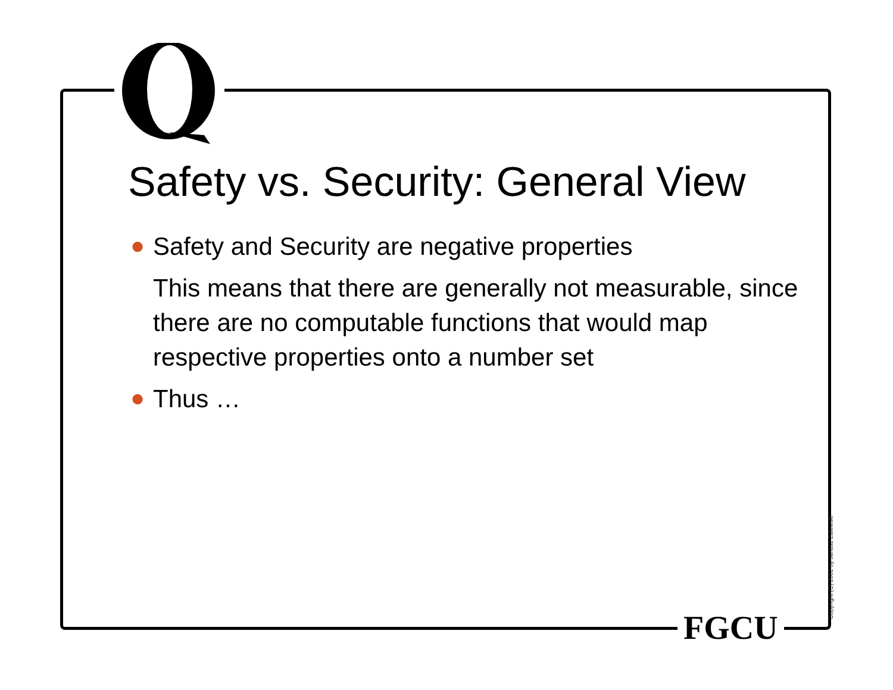Safety vs. Security: General View
● Safety and Security are negative properties
This means that there are generally not measurable, since there are no computable functions that would map respective properties onto a number set
● Thus …
FGCU Copyright (C) 2002 by Janusz Zalewski